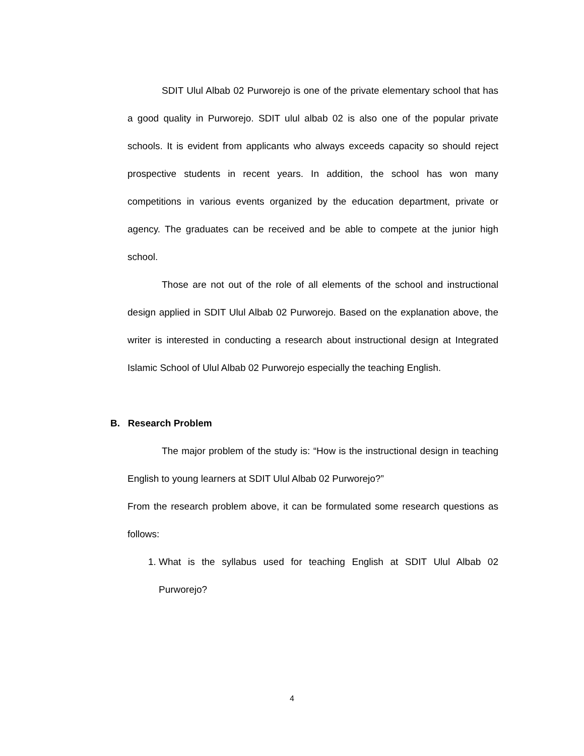SDIT Ulul Albab 02 Purworejo is one of the private elementary school that has a good quality in Purworejo. SDIT ulul albab 02 is also one of the popular private schools. It is evident from applicants who always exceeds capacity so should reject prospective students in recent years. In addition, the school has won many competitions in various events organized by the education department, private or agency. The graduates can be received and be able to compete at the junior high school.
Those are not out of the role of all elements of the school and instructional design applied in SDIT Ulul Albab 02 Purworejo. Based on the explanation above, the writer is interested in conducting a research about instructional design at Integrated Islamic School of Ulul Albab 02 Purworejo especially the teaching English.
B. Research Problem
The major problem of the study is: “How is the instructional design in teaching English to young learners at SDIT Ulul Albab 02 Purworejo?”
From the research problem above, it can be formulated some research questions as follows:
1. What is the syllabus used for teaching English at SDIT Ulul Albab 02 Purworejo?
4